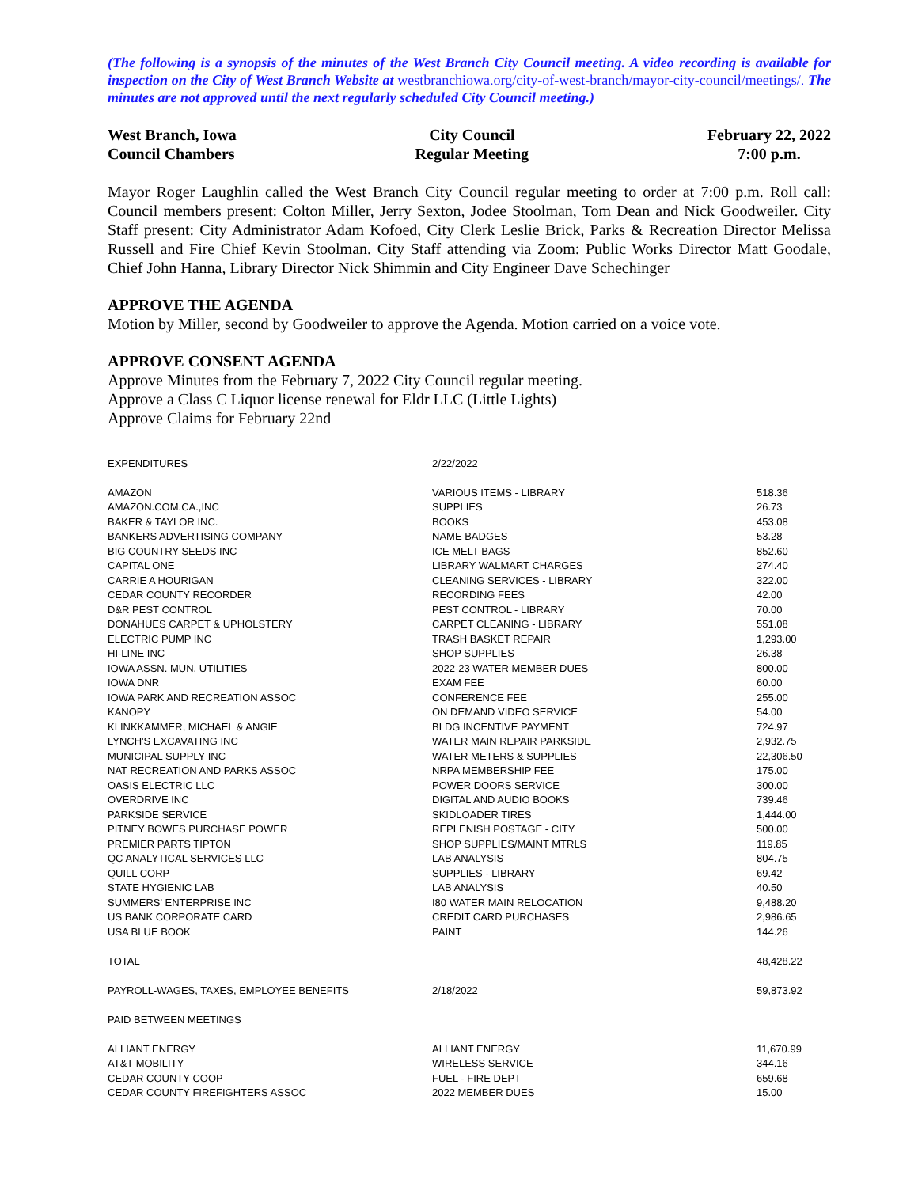(The following is a synopsis of the minutes of the West Branch City Council meeting. A video recording is available for inspection on the City of West Branch Website at westbranchiowa.org/city-of-west-branch/mayor-city-council/meetings/. The minutes are not approved until the next regularly scheduled City Council meeting.)
West Branch, Iowa
Council Chambers
City Council
Regular Meeting
February 22, 2022
7:00 p.m.
Mayor Roger Laughlin called the West Branch City Council regular meeting to order at 7:00 p.m. Roll call: Council members present: Colton Miller, Jerry Sexton, Jodee Stoolman, Tom Dean and Nick Goodweiler. City Staff present: City Administrator Adam Kofoed, City Clerk Leslie Brick, Parks & Recreation Director Melissa Russell and Fire Chief Kevin Stoolman. City Staff attending via Zoom: Public Works Director Matt Goodale, Chief John Hanna, Library Director Nick Shimmin and City Engineer Dave Schechinger
APPROVE THE AGENDA
Motion by Miller, second by Goodweiler to approve the Agenda. Motion carried on a voice vote.
APPROVE CONSENT AGENDA
Approve Minutes from the February 7, 2022 City Council regular meeting.
Approve a Class C Liquor license renewal for Eldr LLC (Little Lights)
Approve Claims for February 22nd
| EXPENDITURES | 2/22/2022 | |
| AMAZON | VARIOUS ITEMS - LIBRARY | 518.36 |
| AMAZON.COM.CA.,INC | SUPPLIES | 26.73 |
| BAKER & TAYLOR INC. | BOOKS | 453.08 |
| BANKERS ADVERTISING COMPANY | NAME BADGES | 53.28 |
| BIG COUNTRY SEEDS INC | ICE MELT BAGS | 852.60 |
| CAPITAL ONE | LIBRARY WALMART CHARGES | 274.40 |
| CARRIE A HOURIGAN | CLEANING SERVICES - LIBRARY | 322.00 |
| CEDAR COUNTY RECORDER | RECORDING FEES | 42.00 |
| D&R PEST CONTROL | PEST CONTROL - LIBRARY | 70.00 |
| DONAHUES CARPET & UPHOLSTERY | CARPET CLEANING - LIBRARY | 551.08 |
| ELECTRIC PUMP INC | TRASH BASKET REPAIR | 1,293.00 |
| HI-LINE INC | SHOP SUPPLIES | 26.38 |
| IOWA ASSN. MUN. UTILITIES | 2022-23 WATER MEMBER DUES | 800.00 |
| IOWA DNR | EXAM FEE | 60.00 |
| IOWA PARK AND RECREATION ASSOC | CONFERENCE FEE | 255.00 |
| KANOPY | ON DEMAND VIDEO SERVICE | 54.00 |
| KLINKKAMMER, MICHAEL & ANGIE | BLDG INCENTIVE PAYMENT | 724.97 |
| LYNCH'S EXCAVATING INC | WATER MAIN REPAIR PARKSIDE | 2,932.75 |
| MUNICIPAL SUPPLY INC | WATER METERS & SUPPLIES | 22,306.50 |
| NAT RECREATION AND PARKS ASSOC | NRPA MEMBERSHIP FEE | 175.00 |
| OASIS ELECTRIC LLC | POWER DOORS SERVICE | 300.00 |
| OVERDRIVE INC | DIGITAL AND AUDIO BOOKS | 739.46 |
| PARKSIDE SERVICE | SKIDLOADER TIRES | 1,444.00 |
| PITNEY BOWES PURCHASE POWER | REPLENISH POSTAGE - CITY | 500.00 |
| PREMIER PARTS TIPTON | SHOP SUPPLIES/MAINT MTRLS | 119.85 |
| QC ANALYTICAL SERVICES LLC | LAB ANALYSIS | 804.75 |
| QUILL CORP | SUPPLIES - LIBRARY | 69.42 |
| STATE HYGIENIC LAB | LAB ANALYSIS | 40.50 |
| SUMMERS' ENTERPRISE INC | I80 WATER MAIN RELOCATION | 9,488.20 |
| US BANK CORPORATE CARD | CREDIT CARD PURCHASES | 2,986.65 |
| USA BLUE BOOK | PAINT | 144.26 |
| TOTAL | | 48,428.22 |
| PAYROLL-WAGES, TAXES, EMPLOYEE BENEFITS | 2/18/2022 | 59,873.92 |
| PAID BETWEEN MEETINGS | | |
| ALLIANT ENERGY | ALLIANT ENERGY | 11,670.99 |
| AT&T MOBILITY | WIRELESS SERVICE | 344.16 |
| CEDAR COUNTY COOP | FUEL - FIRE DEPT | 659.68 |
| CEDAR COUNTY FIREFIGHTERS ASSOC | 2022 MEMBER DUES | 15.00 |